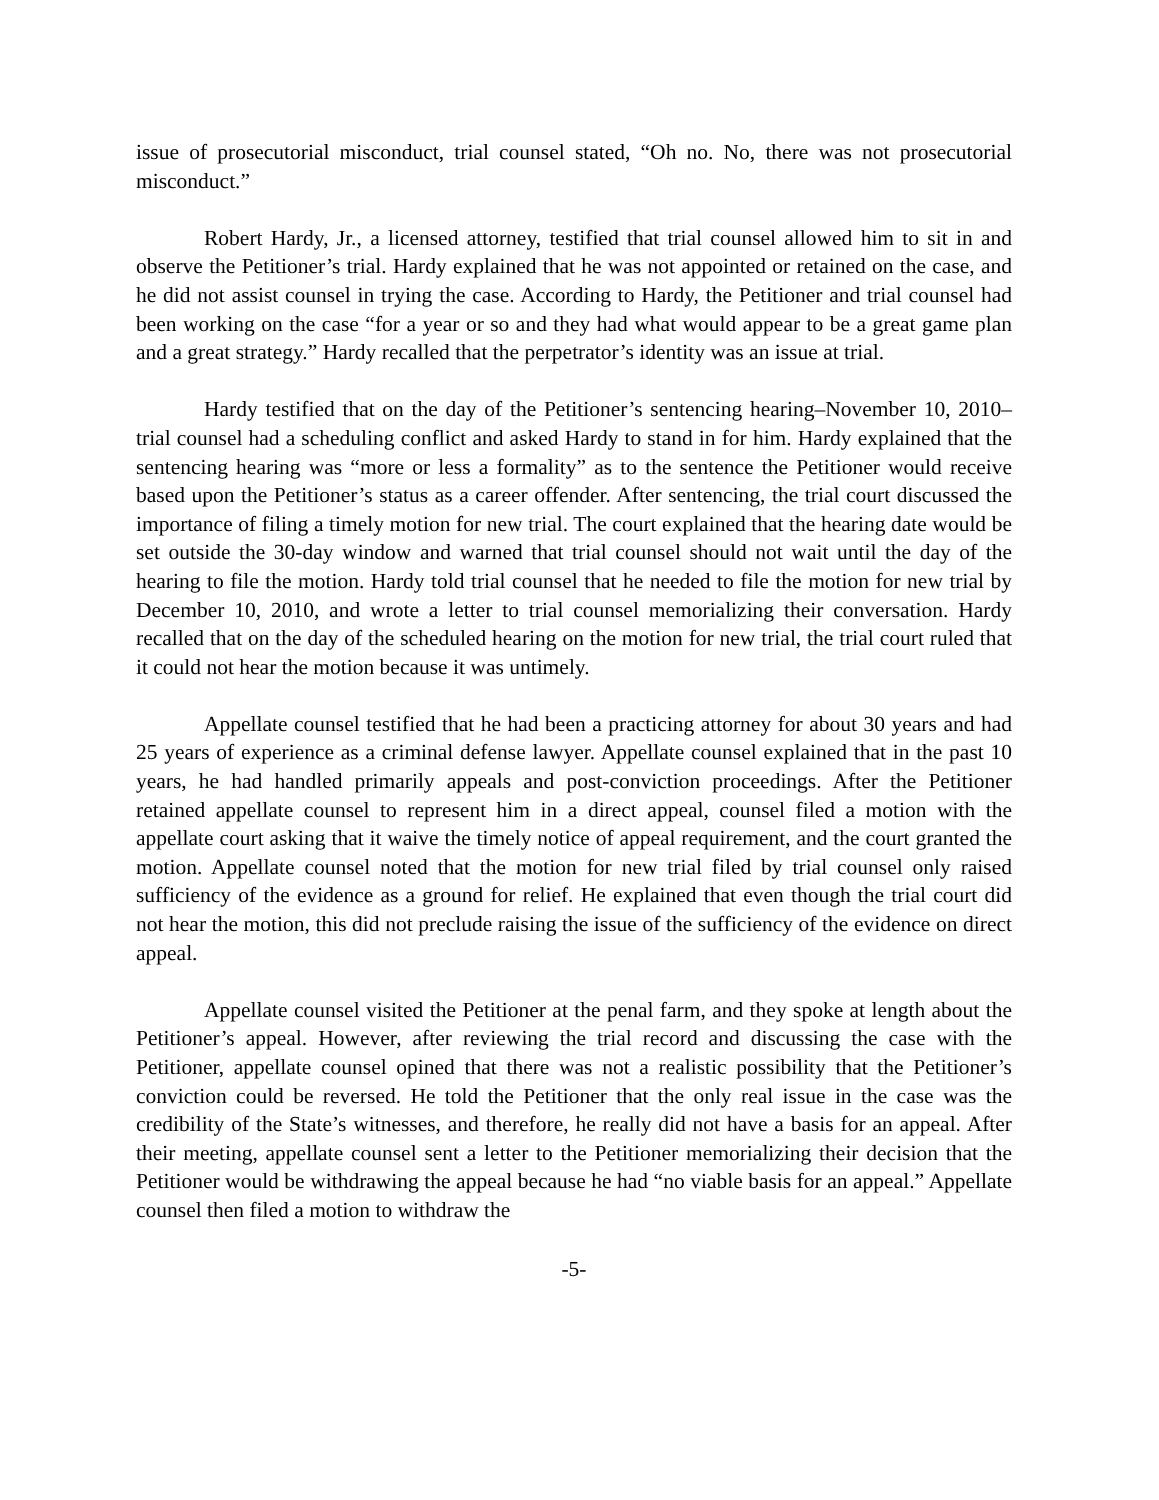issue of prosecutorial misconduct, trial counsel stated, “Oh no. No, there was not prosecutorial misconduct.”
Robert Hardy, Jr., a licensed attorney, testified that trial counsel allowed him to sit in and observe the Petitioner’s trial. Hardy explained that he was not appointed or retained on the case, and he did not assist counsel in trying the case. According to Hardy, the Petitioner and trial counsel had been working on the case “for a year or so and they had what would appear to be a great game plan and a great strategy.” Hardy recalled that the perpetrator’s identity was an issue at trial.
Hardy testified that on the day of the Petitioner’s sentencing hearing–November 10, 2010–trial counsel had a scheduling conflict and asked Hardy to stand in for him. Hardy explained that the sentencing hearing was “more or less a formality” as to the sentence the Petitioner would receive based upon the Petitioner’s status as a career offender. After sentencing, the trial court discussed the importance of filing a timely motion for new trial. The court explained that the hearing date would be set outside the 30-day window and warned that trial counsel should not wait until the day of the hearing to file the motion. Hardy told trial counsel that he needed to file the motion for new trial by December 10, 2010, and wrote a letter to trial counsel memorializing their conversation. Hardy recalled that on the day of the scheduled hearing on the motion for new trial, the trial court ruled that it could not hear the motion because it was untimely.
Appellate counsel testified that he had been a practicing attorney for about 30 years and had 25 years of experience as a criminal defense lawyer. Appellate counsel explained that in the past 10 years, he had handled primarily appeals and post-conviction proceedings. After the Petitioner retained appellate counsel to represent him in a direct appeal, counsel filed a motion with the appellate court asking that it waive the timely notice of appeal requirement, and the court granted the motion. Appellate counsel noted that the motion for new trial filed by trial counsel only raised sufficiency of the evidence as a ground for relief. He explained that even though the trial court did not hear the motion, this did not preclude raising the issue of the sufficiency of the evidence on direct appeal.
Appellate counsel visited the Petitioner at the penal farm, and they spoke at length about the Petitioner’s appeal. However, after reviewing the trial record and discussing the case with the Petitioner, appellate counsel opined that there was not a realistic possibility that the Petitioner’s conviction could be reversed. He told the Petitioner that the only real issue in the case was the credibility of the State’s witnesses, and therefore, he really did not have a basis for an appeal. After their meeting, appellate counsel sent a letter to the Petitioner memorializing their decision that the Petitioner would be withdrawing the appeal because he had “no viable basis for an appeal.” Appellate counsel then filed a motion to withdraw the
-5-